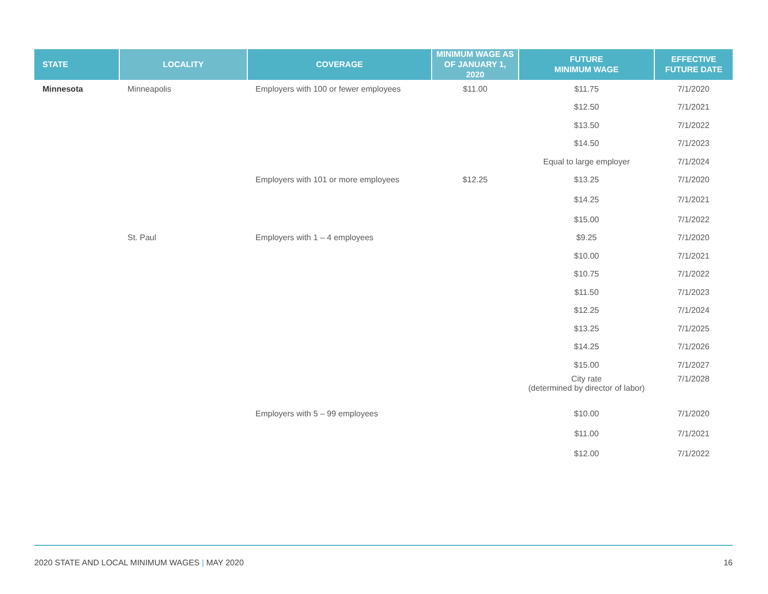| STATE | LOCALITY | COVERAGE | MINIMUM WAGE AS OF JANUARY 1, 2020 | FUTURE MINIMUM WAGE | EFFECTIVE FUTURE DATE |
| --- | --- | --- | --- | --- | --- |
| Minnesota | Minneapolis | Employers with 100 or fewer employees | $11.00 | $11.75 | 7/1/2020 |
| | | | | $12.50 | 7/1/2021 |
| | | | | $13.50 | 7/1/2022 |
| | | | | $14.50 | 7/1/2023 |
| | | | | Equal to large employer | 7/1/2024 |
| | | Employers with 101 or more employees | $12.25 | $13.25 | 7/1/2020 |
| | | | | $14.25 | 7/1/2021 |
| | | | | $15.00 | 7/1/2022 |
| | St. Paul | Employers with 1 – 4 employees | | $9.25 | 7/1/2020 |
| | | | | $10.00 | 7/1/2021 |
| | | | | $10.75 | 7/1/2022 |
| | | | | $11.50 | 7/1/2023 |
| | | | | $12.25 | 7/1/2024 |
| | | | | $13.25 | 7/1/2025 |
| | | | | $14.25 | 7/1/2026 |
| | | | | $15.00 | 7/1/2027 |
| | | | | City rate (determined by director of labor) | 7/1/2028 |
| | | Employers with 5 – 99 employees | | $10.00 | 7/1/2020 |
| | | | | $11.00 | 7/1/2021 |
| | | | | $12.00 | 7/1/2022 |
2020 STATE AND LOCAL MINIMUM WAGES | MAY 2020 16